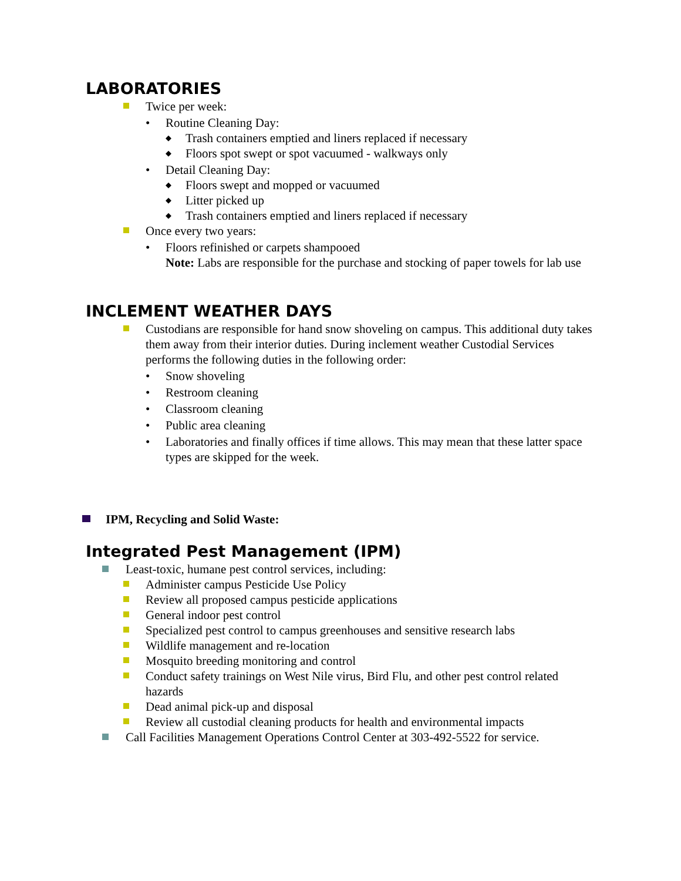LABORATORIES
Twice per week:
• Routine Cleaning Day:
◆
Trash containers emptied and liners replaced if necessary
◆
Floors spot swept or spot vacuumed - walkways only
• Detail Cleaning Day:
◆
Floors swept and mopped or vacuumed
◆
Litter picked up
◆
Trash containers emptied and liners replaced if necessary
Once every two years:
• Floors refinished or carpets shampooed
Note: Labs are responsible for the purchase and stocking of paper towels for lab use
INCLEMENT WEATHER DAYS
Custodians are responsible for hand snow shoveling on campus. This additional duty takes them away from their interior duties. During inclement weather Custodial Services performs the following duties in the following order:
• Snow shoveling
• Restroom cleaning
• Classroom cleaning
• Public area cleaning
• Laboratories and finally offices if time allows. This may mean that these latter space types are skipped for the week.
IPM, Recycling and Solid Waste:
Integrated Pest Management (IPM)
Least-toxic, humane pest control services, including:
Administer campus Pesticide Use Policy
Review all proposed campus pesticide applications
General indoor pest control
Specialized pest control to campus greenhouses and sensitive research labs
Wildlife management and re-location
Mosquito breeding monitoring and control
Conduct safety trainings on West Nile virus, Bird Flu, and other pest control related hazards
Dead animal pick-up and disposal
Review all custodial cleaning products for health and environmental impacts
Call Facilities Management Operations Control Center at 303-492-5522 for service.